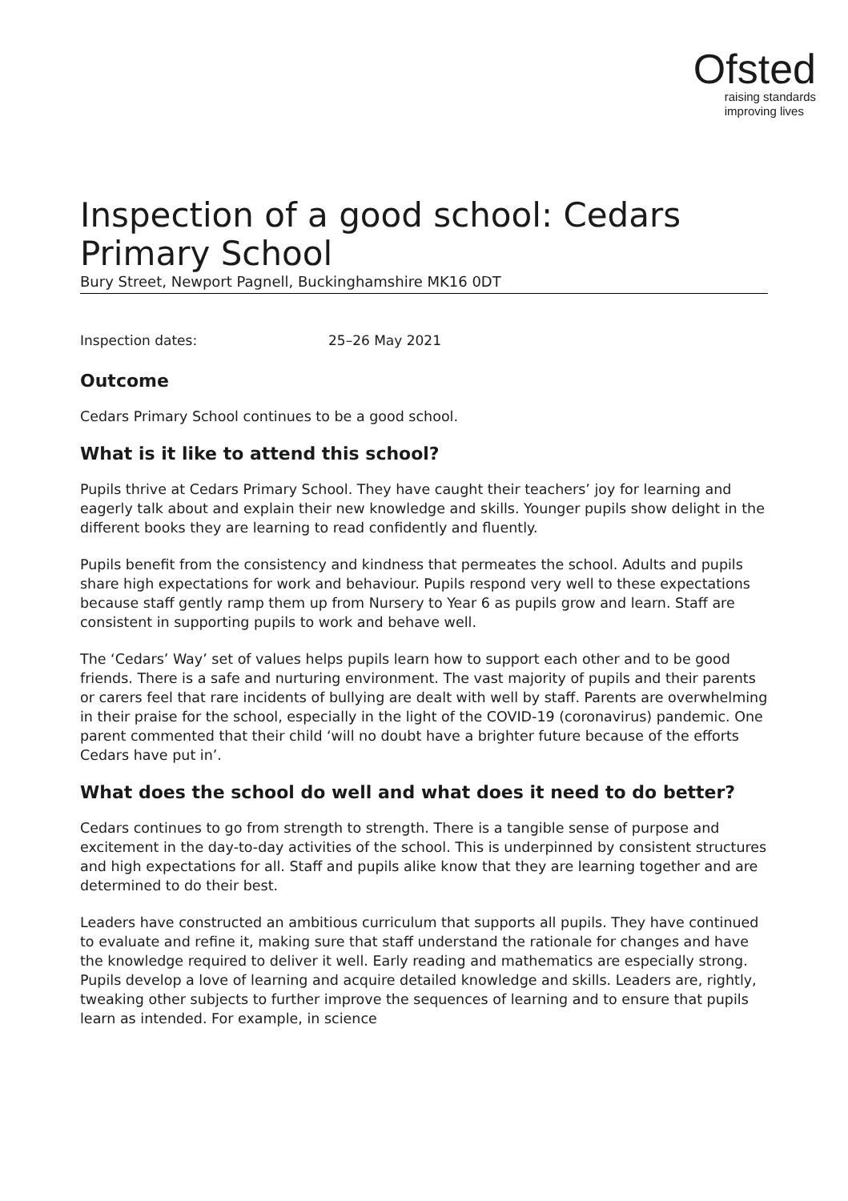Ofsted
raising standards
improving lives
Inspection of a good school: Cedars Primary School
Bury Street, Newport Pagnell, Buckinghamshire MK16 0DT
Inspection dates: 25–26 May 2021
Outcome
Cedars Primary School continues to be a good school.
What is it like to attend this school?
Pupils thrive at Cedars Primary School. They have caught their teachers’ joy for learning and eagerly talk about and explain their new knowledge and skills. Younger pupils show delight in the different books they are learning to read confidently and fluently.
Pupils benefit from the consistency and kindness that permeates the school. Adults and pupils share high expectations for work and behaviour. Pupils respond very well to these expectations because staff gently ramp them up from Nursery to Year 6 as pupils grow and learn. Staff are consistent in supporting pupils to work and behave well.
The ‘Cedars’ Way’ set of values helps pupils learn how to support each other and to be good friends. There is a safe and nurturing environment. The vast majority of pupils and their parents or carers feel that rare incidents of bullying are dealt with well by staff. Parents are overwhelming in their praise for the school, especially in the light of the COVID-19 (coronavirus) pandemic. One parent commented that their child ‘will no doubt have a brighter future because of the efforts Cedars have put in’.
What does the school do well and what does it need to do better?
Cedars continues to go from strength to strength. There is a tangible sense of purpose and excitement in the day-to-day activities of the school. This is underpinned by consistent structures and high expectations for all. Staff and pupils alike know that they are learning together and are determined to do their best.
Leaders have constructed an ambitious curriculum that supports all pupils. They have continued to evaluate and refine it, making sure that staff understand the rationale for changes and have the knowledge required to deliver it well. Early reading and mathematics are especially strong. Pupils develop a love of learning and acquire detailed knowledge and skills. Leaders are, rightly, tweaking other subjects to further improve the sequences of learning and to ensure that pupils learn as intended. For example, in science